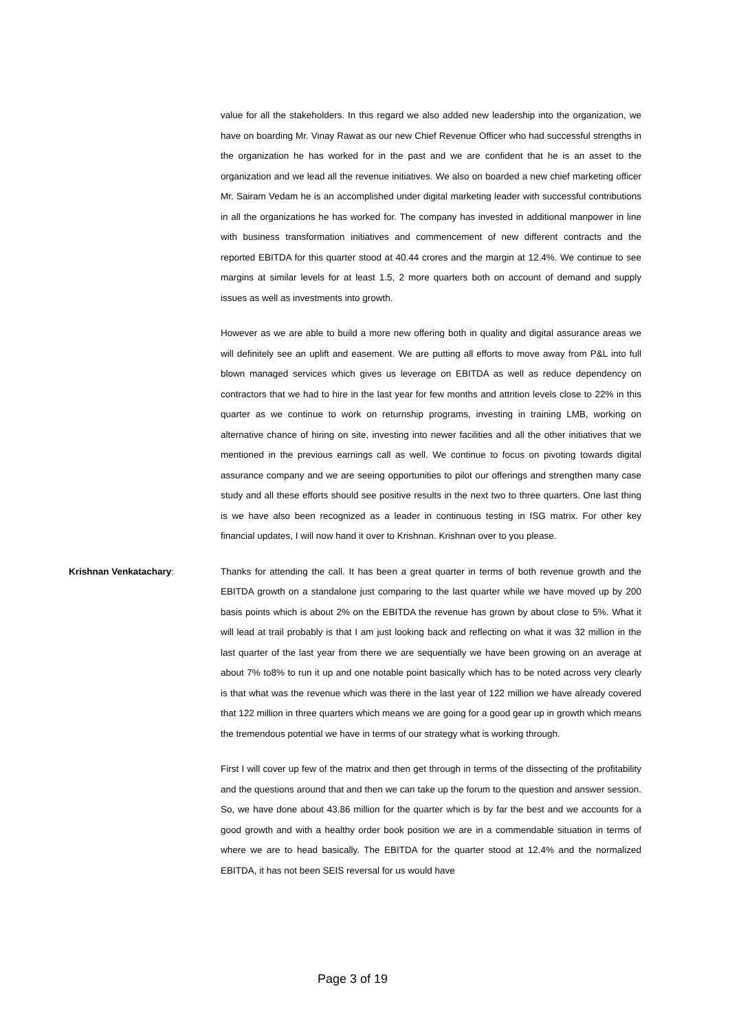value for all the stakeholders. In this regard we also added new leadership into the organization, we have on boarding Mr. Vinay Rawat as our new Chief Revenue Officer who had successful strengths in the organization he has worked for in the past and we are confident that he is an asset to the organization and we lead all the revenue initiatives. We also on boarded a new chief marketing officer Mr. Sairam Vedam he is an accomplished under digital marketing leader with successful contributions in all the organizations he has worked for. The company has invested in additional manpower in line with business transformation initiatives and commencement of new different contracts and the reported EBITDA for this quarter stood at 40.44 crores and the margin at 12.4%. We continue to see margins at similar levels for at least 1.5, 2 more quarters both on account of demand and supply issues as well as investments into growth.
However as we are able to build a more new offering both in quality and digital assurance areas we will definitely see an uplift and easement. We are putting all efforts to move away from P&L into full blown managed services which gives us leverage on EBITDA as well as reduce dependency on contractors that we had to hire in the last year for few months and attrition levels close to 22% in this quarter as we continue to work on returnship programs, investing in training LMB, working on alternative chance of hiring on site, investing into newer facilities and all the other initiatives that we mentioned in the previous earnings call as well. We continue to focus on pivoting towards digital assurance company and we are seeing opportunities to pilot our offerings and strengthen many case study and all these efforts should see positive results in the next two to three quarters. One last thing is we have also been recognized as a leader in continuous testing in ISG matrix. For other key financial updates, I will now hand it over to Krishnan. Krishnan over to you please.
Krishnan Venkatachary: Thanks for attending the call. It has been a great quarter in terms of both revenue growth and the EBITDA growth on a standalone just comparing to the last quarter while we have moved up by 200 basis points which is about 2% on the EBITDA the revenue has grown by about close to 5%. What it will lead at trail probably is that I am just looking back and reflecting on what it was 32 million in the last quarter of the last year from there we are sequentially we have been growing on an average at about 7% to8% to run it up and one notable point basically which has to be noted across very clearly is that what was the revenue which was there in the last year of 122 million we have already covered that 122 million in three quarters which means we are going for a good gear up in growth which means the tremendous potential we have in terms of our strategy what is working through.
First I will cover up few of the matrix and then get through in terms of the dissecting of the profitability and the questions around that and then we can take up the forum to the question and answer session. So, we have done about 43.86 million for the quarter which is by far the best and we accounts for a good growth and with a healthy order book position we are in a commendable situation in terms of where we are to head basically. The EBITDA for the quarter stood at 12.4% and the normalized EBITDA, it has not been SEIS reversal for us would have
Page 3 of 19